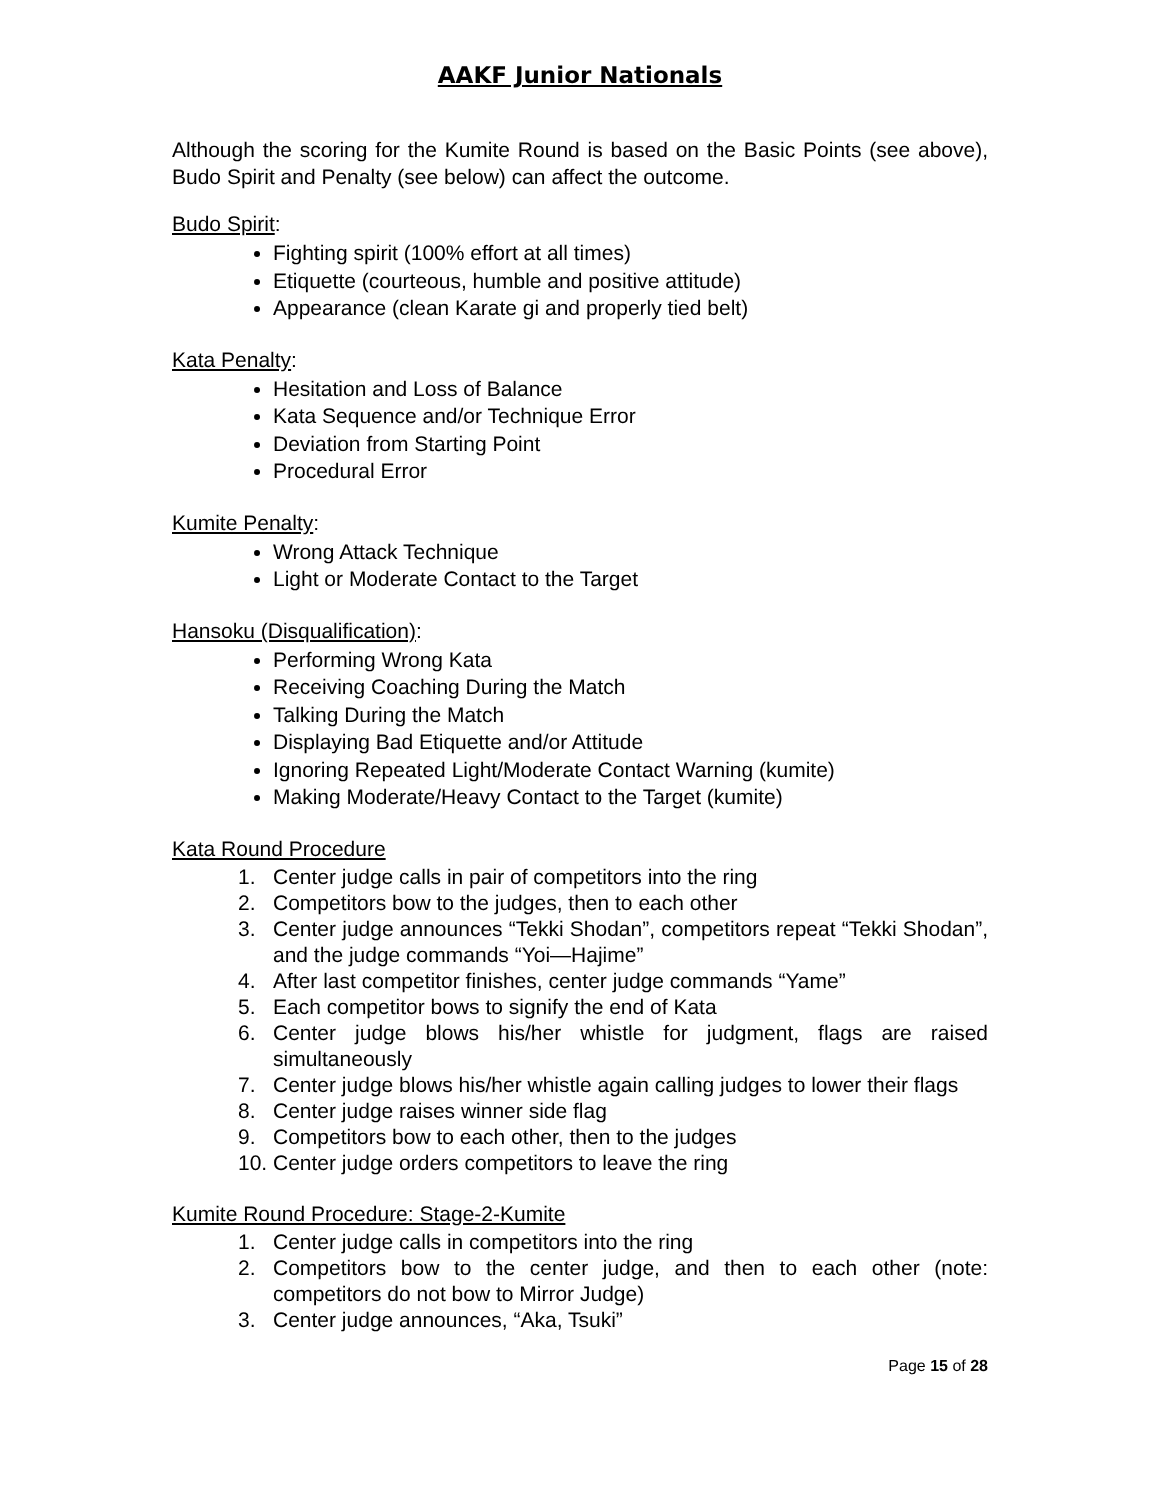AAKF Junior Nationals
Although the scoring for the Kumite Round is based on the Basic Points (see above), Budo Spirit and Penalty (see below) can affect the outcome.
Budo Spirit:
Fighting spirit (100% effort at all times)
Etiquette (courteous, humble and positive attitude)
Appearance (clean Karate gi and properly tied belt)
Kata Penalty:
Hesitation and Loss of Balance
Kata Sequence and/or Technique Error
Deviation from Starting Point
Procedural Error
Kumite Penalty:
Wrong Attack Technique
Light or Moderate Contact to the Target
Hansoku (Disqualification):
Performing Wrong Kata
Receiving Coaching During the Match
Talking During the Match
Displaying Bad Etiquette and/or Attitude
Ignoring Repeated Light/Moderate Contact Warning (kumite)
Making Moderate/Heavy Contact to the Target (kumite)
Kata Round Procedure
1. Center judge calls in pair of competitors into the ring
2. Competitors bow to the judges, then to each other
3. Center judge announces “Tekki Shodan”, competitors repeat “Tekki Shodan”, and the judge commands “Yoi—Hajime”
4. After last competitor finishes, center judge commands “Yame”
5. Each competitor bows to signify the end of Kata
6. Center judge blows his/her whistle for judgment, flags are raised simultaneously
7. Center judge blows his/her whistle again calling judges to lower their flags
8. Center judge raises winner side flag
9. Competitors bow to each other, then to the judges
10. Center judge orders competitors to leave the ring
Kumite Round Procedure: Stage-2-Kumite
1. Center judge calls in competitors into the ring
2. Competitors bow to the center judge, and then to each other (note: competitors do not bow to Mirror Judge)
3. Center judge announces, “Aka, Tsuki”
Page 15 of 28